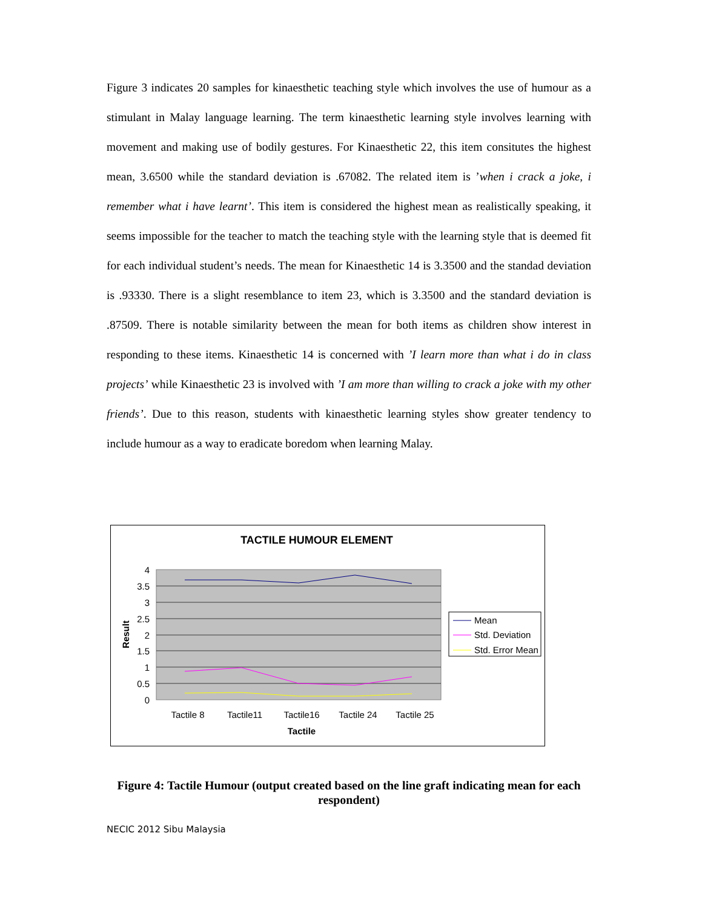Figure 3 indicates 20 samples for kinaesthetic teaching style which involves the use of humour as a stimulant in Malay language learning. The term kinaesthetic learning style involves learning with movement and making use of bodily gestures. For Kinaesthetic 22, this item consitutes the highest mean, 3.6500 while the standard deviation is .67082. The related item is ’when i crack a joke, i remember what i have learnt’. This item is considered the highest mean as realistically speaking, it seems impossible for the teacher to match the teaching style with the learning style that is deemed fit for each individual student’s needs. The mean for Kinaesthetic 14 is 3.3500 and the standad deviation is .93330. There is a slight resemblance to item 23, which is 3.3500 and the standard deviation is .87509. There is notable similarity between the mean for both items as children show interest in responding to these items. Kinaesthetic 14 is concerned with ’I learn more than what i do in class projects’ while Kinaesthetic 23 is involved with ’I am more than willing to crack a joke with my other friends’. Due to this reason, students with kinaesthetic learning styles show greater tendency to include humour as a way to eradicate boredom when learning Malay.
TACTILE HUMOUR ELEMENT
4
3.5
3
2.5
2
1.5
1
0.5
0
Result
Tactile 8
Tactile11
Tactile16
Tactile 24
Tactile 25
Tactile
Mean
Std. Deviation
Std. Error Mean
Figure 4: Tactile Humour (output created based on the line graft indicating mean for each respondent)
NECIC 2012 Sibu Malaysia